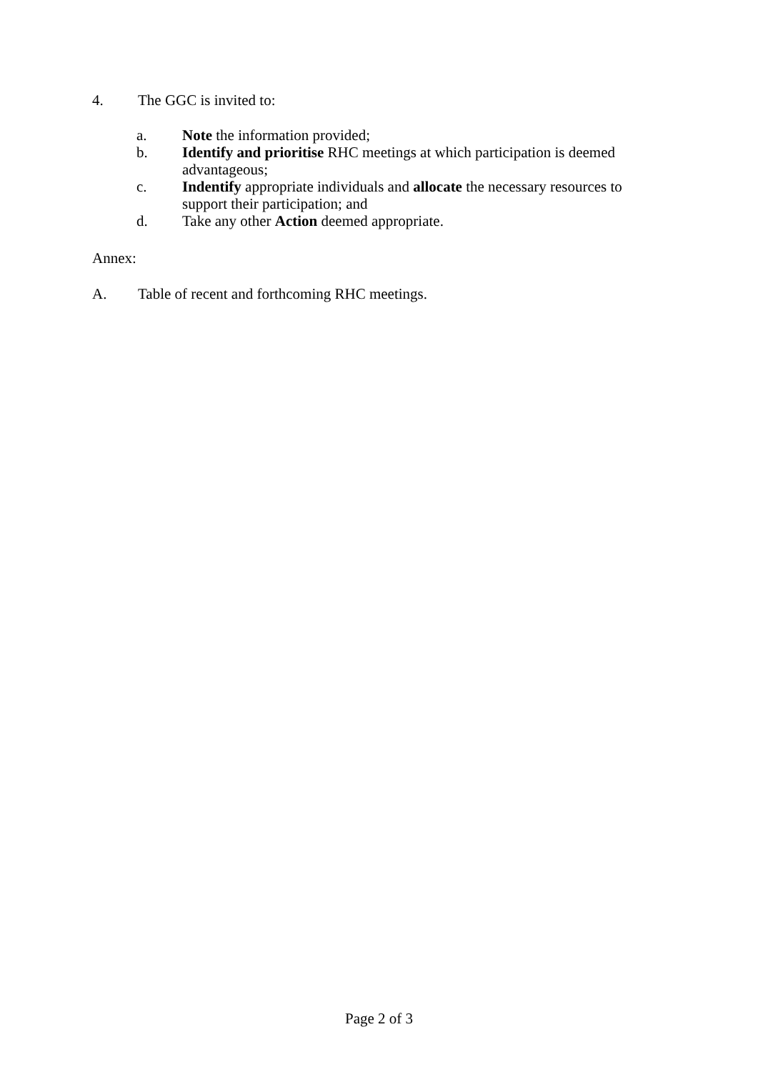4. The GGC is invited to:
a. Note the information provided;
b. Identify and prioritise RHC meetings at which participation is deemed advantageous;
c. Indentify appropriate individuals and allocate the necessary resources to support their participation; and
d. Take any other Action deemed appropriate.
Annex:
A. Table of recent and forthcoming RHC meetings.
Page 2 of 3